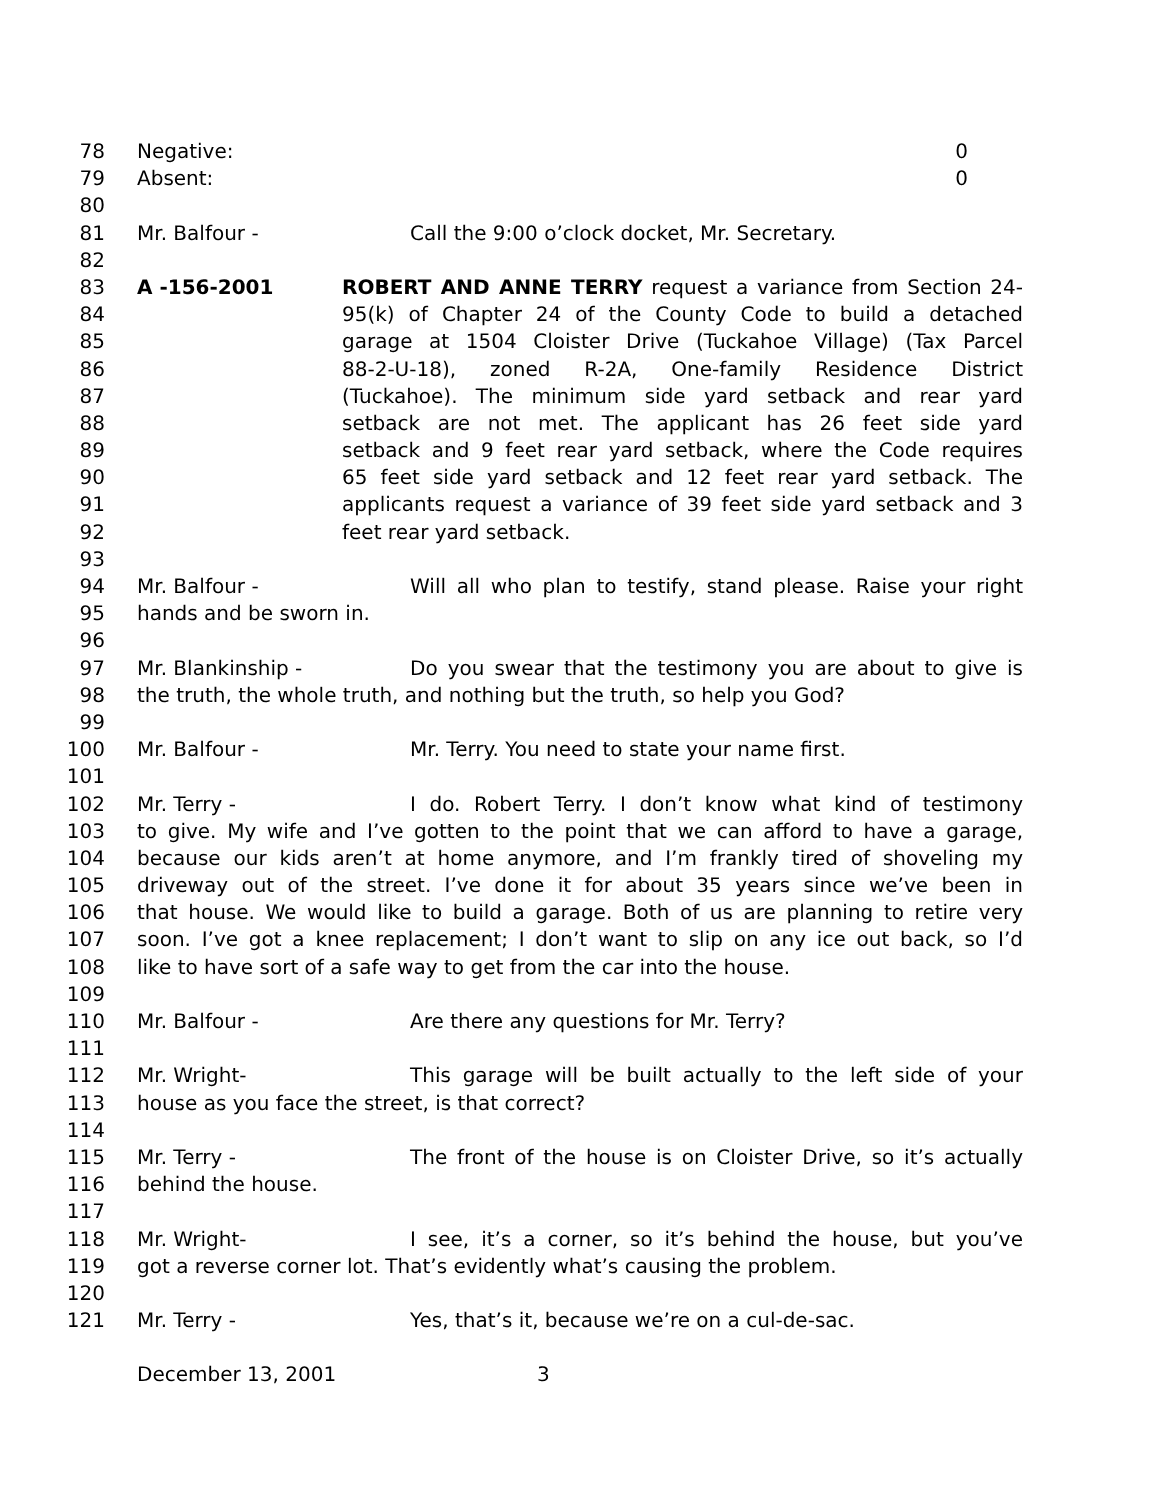78 Negative: 0
79 Absent: 0
80
81 Mr. Balfour - Call the 9:00 o’clock docket, Mr. Secretary.
82
83 A -156-2001 ROBERT AND ANNE TERRY request a variance from Section 24-
84 95(k) of Chapter 24 of the County Code to build a detached
85 garage at 1504 Cloister Drive (Tuckahoe Village) (Tax Parcel
86 88-2-U-18), zoned R-2A, One-family Residence District
87 (Tuckahoe). The minimum side yard setback and rear yard
88 setback are not met. The applicant has 26 feet side yard
89 setback and 9 feet rear yard setback, where the Code requires
90 65 feet side yard setback and 12 feet rear yard setback. The
91 applicants request a variance of 39 feet side yard setback and 3
92 feet rear yard setback.
93
94 Mr. Balfour - Will all who plan to testify, stand please. Raise your right
95 hands and be sworn in.
96
97 Mr. Blankinship - Do you swear that the testimony you are about to give is
98 the truth, the whole truth, and nothing but the truth, so help you God?
99
100 Mr. Balfour - Mr. Terry. You need to state your name first.
101
102 Mr. Terry - I do. Robert Terry. I don’t know what kind of testimony
103 to give. My wife and I’ve gotten to the point that we can afford to have a garage,
104 because our kids aren’t at home anymore, and I’m frankly tired of shoveling my
105 driveway out of the street. I’ve done it for about 35 years since we’ve been in
106 that house. We would like to build a garage. Both of us are planning to retire very
107 soon. I’ve got a knee replacement; I don’t want to slip on any ice out back, so I’d
108 like to have sort of a safe way to get from the car into the house.
109
110 Mr. Balfour - Are there any questions for Mr. Terry?
111
112 Mr. Wright- This garage will be built actually to the left side of your
113 house as you face the street, is that correct?
114
115 Mr. Terry - The front of the house is on Cloister Drive, so it’s actually
116 behind the house.
117
118 Mr. Wright- I see, it’s a corner, so it’s behind the house, but you’ve
119 got a reverse corner lot. That’s evidently what’s causing the problem.
120
121 Mr. Terry - Yes, that’s it, because we’re on a cul-de-sac.
December 13, 2001 3